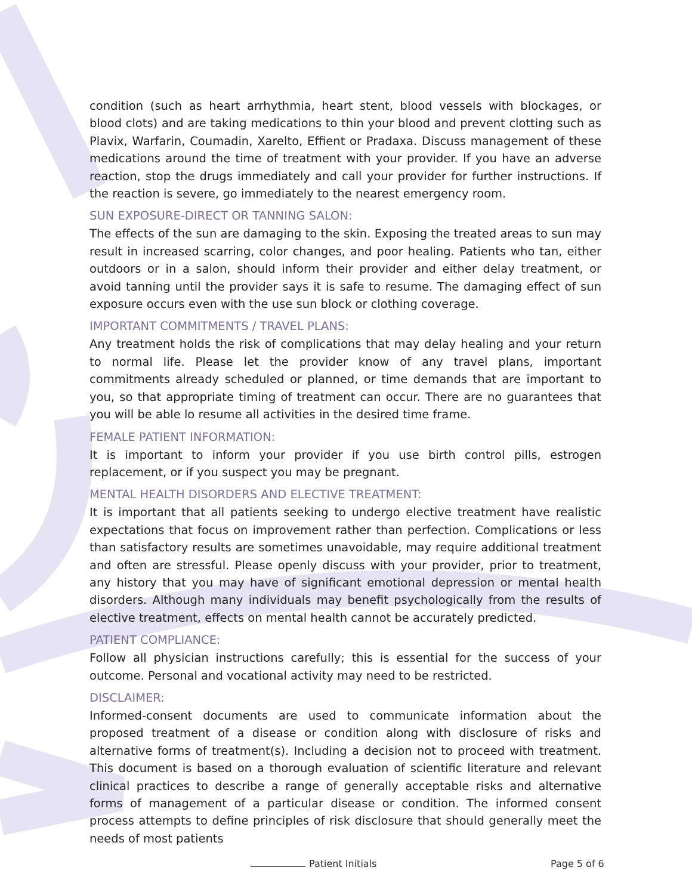condition (such as heart arrhythmia, heart stent, blood vessels with blockages, or blood clots) and are taking medications to thin your blood and prevent clotting such as Plavix, Warfarin, Coumadin, Xarelto, Effient or Pradaxa. Discuss management of these medications around the time of treatment with your provider. If you have an adverse reaction, stop the drugs immediately and call your provider for further instructions. If the reaction is severe, go immediately to the nearest emergency room.
SUN EXPOSURE-DIRECT OR TANNING SALON:
The effects of the sun are damaging to the skin. Exposing the treated areas to sun may result in increased scarring, color changes, and poor healing. Patients who tan, either outdoors or in a salon, should inform their provider and either delay treatment, or avoid tanning until the provider says it is safe to resume. The damaging effect of sun exposure occurs even with the use sun block or clothing coverage.
IMPORTANT COMMITMENTS / TRAVEL PLANS:
Any treatment holds the risk of complications that may delay healing and your return to normal life. Please let the provider know of any travel plans, important commitments already scheduled or planned, or time demands that are important to you, so that appropriate timing of treatment can occur. There are no guarantees that you will be able lo resume all activities in the desired time frame.
FEMALE PATIENT INFORMATION:
It is important to inform your provider if you use birth control pills, estrogen replacement, or if you suspect you may be pregnant.
MENTAL HEALTH DISORDERS AND ELECTIVE TREATMENT:
It is important that all patients seeking to undergo elective treatment have realistic expectations that focus on improvement rather than perfection. Complications or less than satisfactory results are sometimes unavoidable, may require additional treatment and often are stressful. Please openly discuss with your provider, prior to treatment, any history that you may have of significant emotional depression or mental health disorders. Although many individuals may benefit psychologically from the results of elective treatment, effects on mental health cannot be accurately predicted.
PATIENT COMPLIANCE:
Follow all physician instructions carefully; this is essential for the success of your outcome. Personal and vocational activity may need to be restricted.
DISCLAIMER:
Informed-consent documents are used to communicate information about the proposed treatment of a disease or condition along with disclosure of risks and alternative forms of treatment(s). Including a decision not to proceed with treatment. This document is based on a thorough evaluation of scientific literature and relevant clinical practices to describe a range of generally acceptable risks and alternative forms of management of a particular disease or condition. The informed consent process attempts to define principles of risk disclosure that should generally meet the needs of most patients
Patient Initials Page 5 of 6